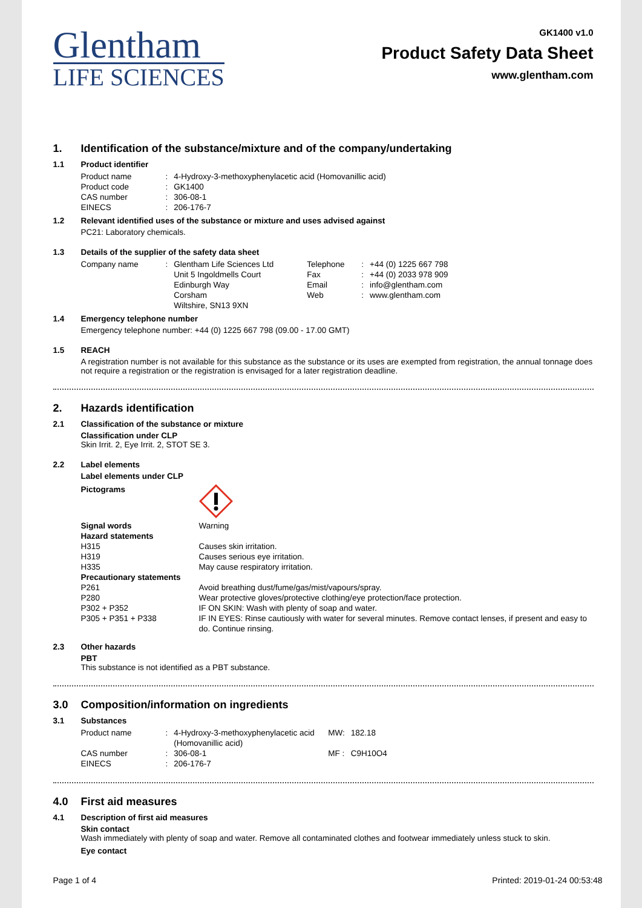Glentham
LIFE SCIENCES
GK1400 v1.0
Product Safety Data Sheet
www.glentham.com
1. Identification of the substance/mixture and of the company/undertaking
1.1 Product identifier
| Product name | : | 4-Hydroxy-3-methoxyphenylacetic acid (Homovanillic acid) |
| Product code | : | GK1400 |
| CAS number | : | 306-08-1 |
| EINECS | : | 206-176-7 |
1.2 Relevant identified uses of the substance or mixture and uses advised against
PC21: Laboratory chemicals.
1.3 Details of the supplier of the safety data sheet
| Company name | : | Glentham Life Sciences Ltd Unit 5 Ingoldmells Court Edinburgh Way Corsham Wiltshire, SN13 9XN | Telephone Fax Email Web | : : : : | +44 (0) 1225 667 798 +44 (0) 2033 978 909 info@glentham.com www.glentham.com |
1.4 Emergency telephone number
Emergency telephone number: +44 (0) 1225 667 798 (09.00 - 17.00 GMT)
1.5 REACH
A registration number is not available for this substance as the substance or its uses are exempted from registration, the annual tonnage does not require a registration or the registration is envisaged for a later registration deadline.
2. Hazards identification
2.1 Classification of the substance or mixture
Classification under CLP
Skin Irrit. 2, Eye Irrit. 2, STOT SE 3.
2.2 Label elements
Label elements under CLP
| Pictograms | |
| Signal words | Warning |
| Hazard statements | |
| H315 | Causes skin irritation. |
| H319 | Causes serious eye irritation. |
| H335 | May cause respiratory irritation. |
| Precautionary statements | |
| P261 | Avoid breathing dust/fume/gas/mist/vapours/spray. |
| P280 | Wear protective gloves/protective clothing/eye protection/face protection. |
| P302 + P352 | IF ON SKIN: Wash with plenty of soap and water. |
| P305 + P351 + P338 | IF IN EYES: Rinse cautiously with water for several minutes. Remove contact lenses, if present and easy to do. Continue rinsing. |
2.3 Other hazards
PBT
This substance is not identified as a PBT substance.
3.0 Composition/information on ingredients
3.1 Substances
| Product name | : | 4-Hydroxy-3-methoxyphenylacetic acid (Homovanillic acid) | MW: | 182.18 |
| CAS number | : | 306-08-1 | MF : | C9H10O4 |
| EINECS | : | 206-176-7 | | |
4.0 First aid measures
4.1 Description of first aid measures
Skin contact
Wash immediately with plenty of soap and water. Remove all contaminated clothes and footwear immediately unless stuck to skin.
Eye contact
Page 1 of 4 Printed: 2019-01-24 00:53:48